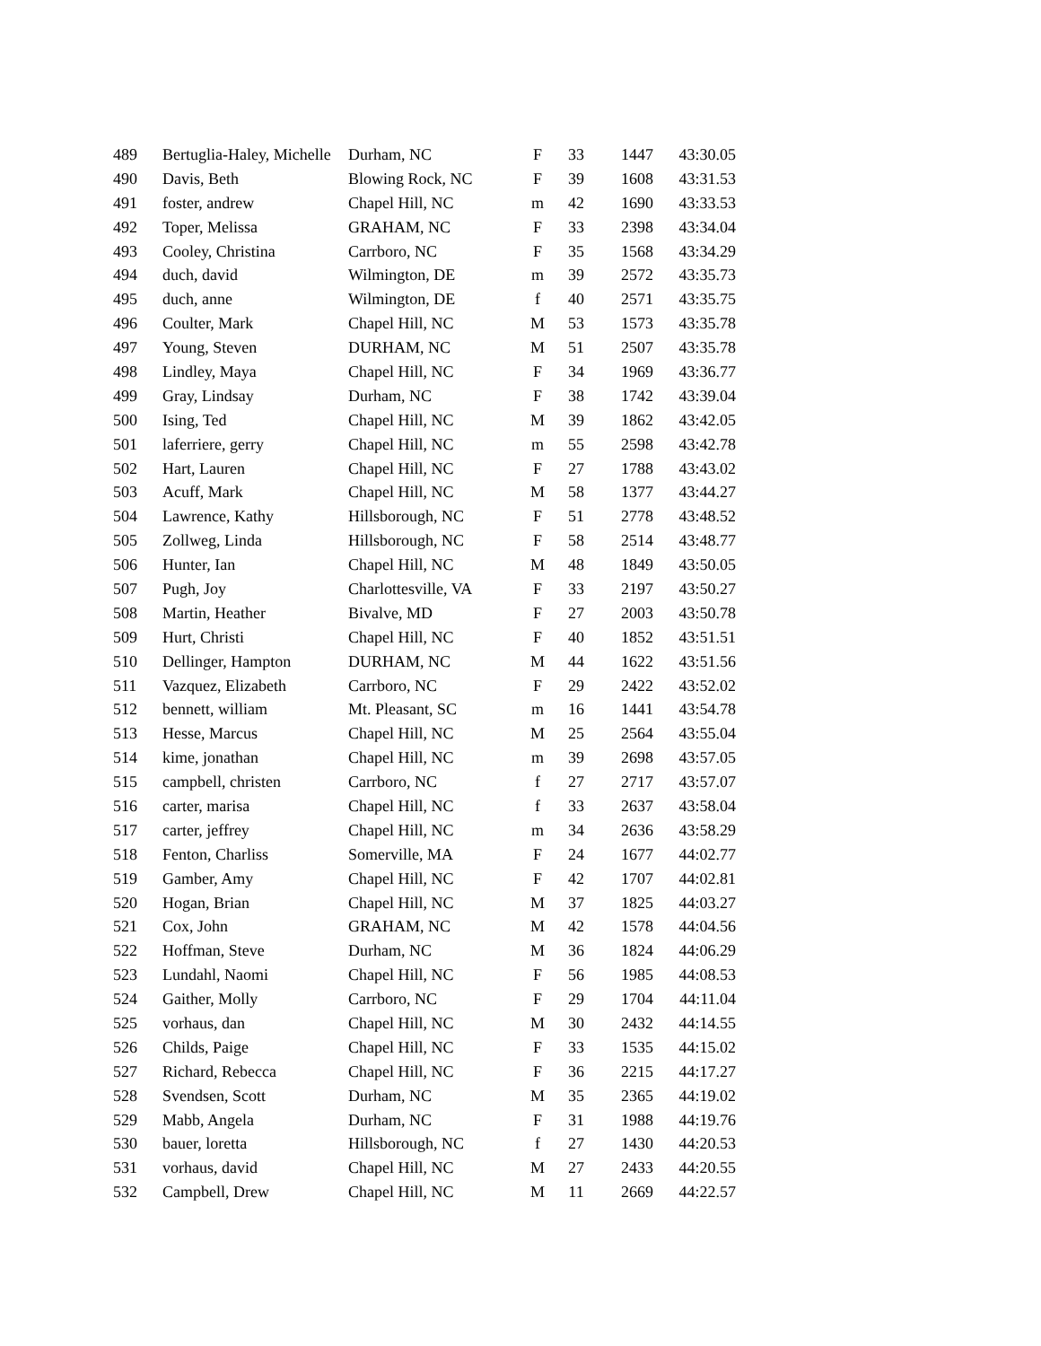| 489 | Bertuglia-Haley, Michelle | Durham, NC | F | 33 | 1447 | 43:30.05 |
| 490 | Davis, Beth | Blowing Rock, NC | F | 39 | 1608 | 43:31.53 |
| 491 | foster, andrew | Chapel Hill, NC | m | 42 | 1690 | 43:33.53 |
| 492 | Toper, Melissa | GRAHAM, NC | F | 33 | 2398 | 43:34.04 |
| 493 | Cooley, Christina | Carrboro, NC | F | 35 | 1568 | 43:34.29 |
| 494 | duch, david | Wilmington, DE | m | 39 | 2572 | 43:35.73 |
| 495 | duch, anne | Wilmington, DE | f | 40 | 2571 | 43:35.75 |
| 496 | Coulter, Mark | Chapel Hill, NC | M | 53 | 1573 | 43:35.78 |
| 497 | Young, Steven | DURHAM, NC | M | 51 | 2507 | 43:35.78 |
| 498 | Lindley, Maya | Chapel Hill, NC | F | 34 | 1969 | 43:36.77 |
| 499 | Gray, Lindsay | Durham, NC | F | 38 | 1742 | 43:39.04 |
| 500 | Ising, Ted | Chapel Hill, NC | M | 39 | 1862 | 43:42.05 |
| 501 | laferriere, gerry | Chapel Hill, NC | m | 55 | 2598 | 43:42.78 |
| 502 | Hart, Lauren | Chapel Hill, NC | F | 27 | 1788 | 43:43.02 |
| 503 | Acuff, Mark | Chapel Hill, NC | M | 58 | 1377 | 43:44.27 |
| 504 | Lawrence, Kathy | Hillsborough, NC | F | 51 | 2778 | 43:48.52 |
| 505 | Zollweg, Linda | Hillsborough, NC | F | 58 | 2514 | 43:48.77 |
| 506 | Hunter, Ian | Chapel Hill, NC | M | 48 | 1849 | 43:50.05 |
| 507 | Pugh, Joy | Charlottesville, VA | F | 33 | 2197 | 43:50.27 |
| 508 | Martin, Heather | Bivalve, MD | F | 27 | 2003 | 43:50.78 |
| 509 | Hurt, Christi | Chapel Hill, NC | F | 40 | 1852 | 43:51.51 |
| 510 | Dellinger, Hampton | DURHAM, NC | M | 44 | 1622 | 43:51.56 |
| 511 | Vazquez, Elizabeth | Carrboro, NC | F | 29 | 2422 | 43:52.02 |
| 512 | bennett, william | Mt. Pleasant, SC | m | 16 | 1441 | 43:54.78 |
| 513 | Hesse, Marcus | Chapel Hill, NC | M | 25 | 2564 | 43:55.04 |
| 514 | kime, jonathan | Chapel Hill, NC | m | 39 | 2698 | 43:57.05 |
| 515 | campbell, christen | Carrboro, NC | f | 27 | 2717 | 43:57.07 |
| 516 | carter, marisa | Chapel Hill, NC | f | 33 | 2637 | 43:58.04 |
| 517 | carter, jeffrey | Chapel Hill, NC | m | 34 | 2636 | 43:58.29 |
| 518 | Fenton, Charliss | Somerville, MA | F | 24 | 1677 | 44:02.77 |
| 519 | Gamber, Amy | Chapel Hill, NC | F | 42 | 1707 | 44:02.81 |
| 520 | Hogan, Brian | Chapel Hill, NC | M | 37 | 1825 | 44:03.27 |
| 521 | Cox, John | GRAHAM, NC | M | 42 | 1578 | 44:04.56 |
| 522 | Hoffman, Steve | Durham, NC | M | 36 | 1824 | 44:06.29 |
| 523 | Lundahl, Naomi | Chapel Hill, NC | F | 56 | 1985 | 44:08.53 |
| 524 | Gaither, Molly | Carrboro, NC | F | 29 | 1704 | 44:11.04 |
| 525 | vorhaus, dan | Chapel Hill, NC | M | 30 | 2432 | 44:14.55 |
| 526 | Childs, Paige | Chapel Hill, NC | F | 33 | 1535 | 44:15.02 |
| 527 | Richard, Rebecca | Chapel Hill, NC | F | 36 | 2215 | 44:17.27 |
| 528 | Svendsen, Scott | Durham, NC | M | 35 | 2365 | 44:19.02 |
| 529 | Mabb, Angela | Durham, NC | F | 31 | 1988 | 44:19.76 |
| 530 | bauer, loretta | Hillsborough, NC | f | 27 | 1430 | 44:20.53 |
| 531 | vorhaus, david | Chapel Hill, NC | M | 27 | 2433 | 44:20.55 |
| 532 | Campbell, Drew | Chapel Hill, NC | M | 11 | 2669 | 44:22.57 |